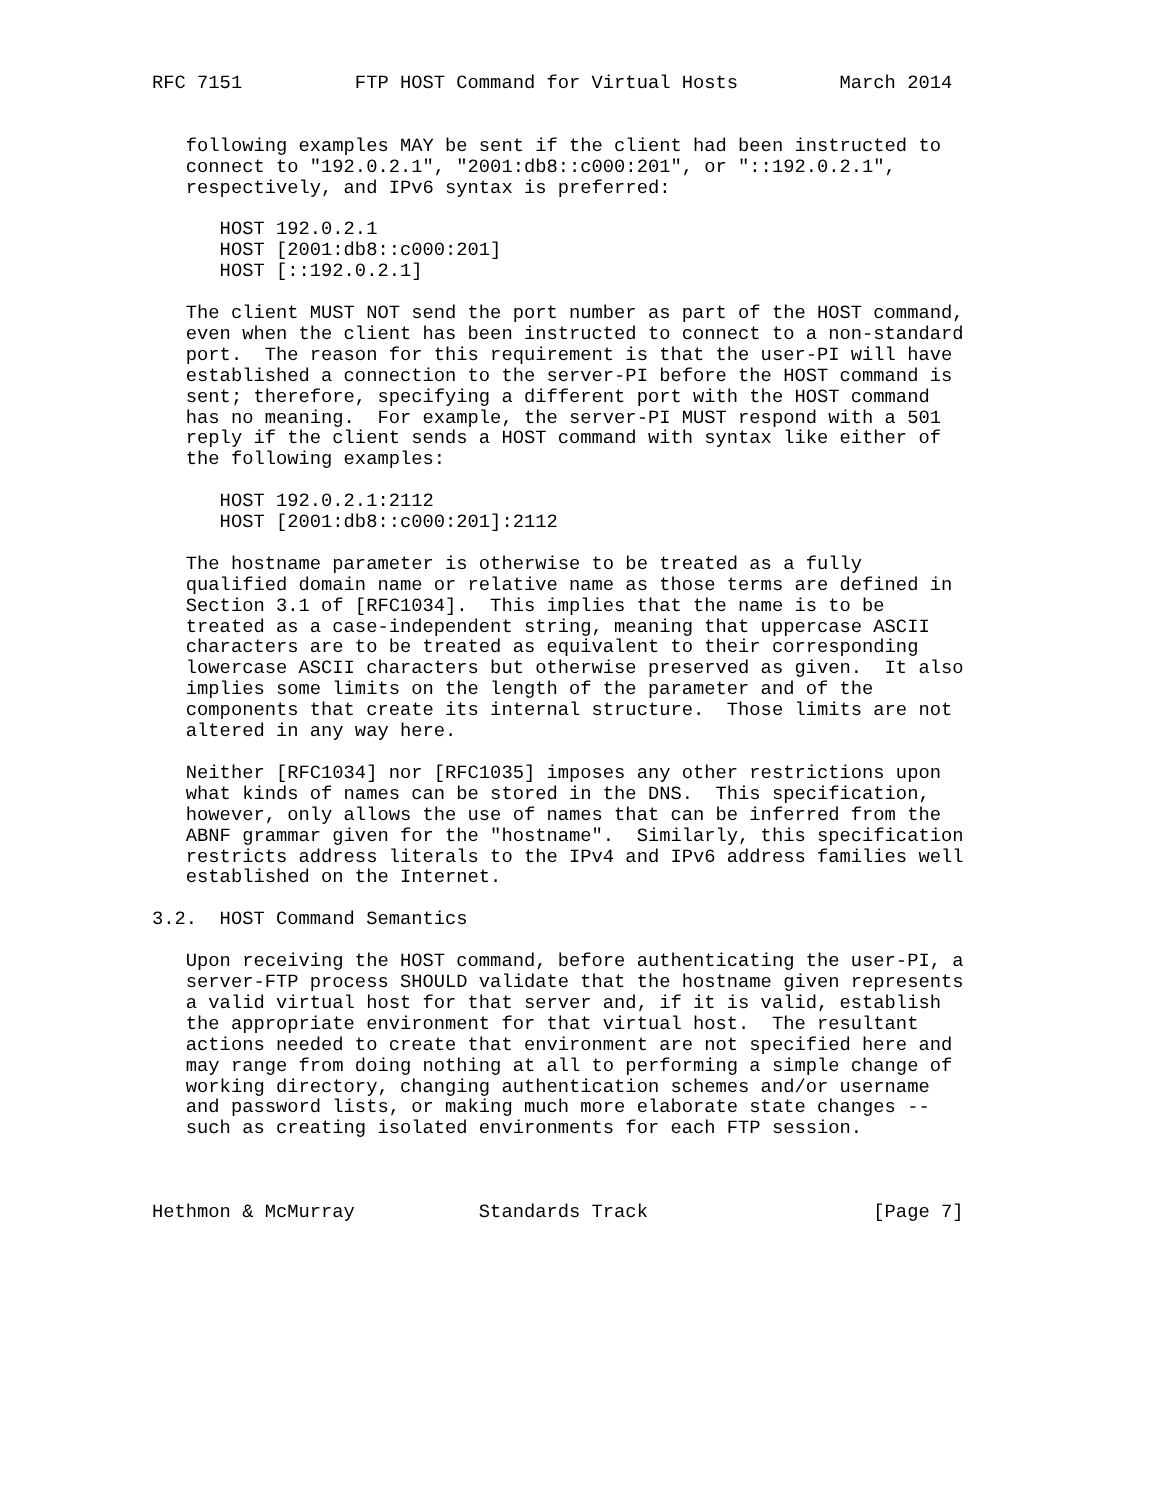RFC 7151          FTP HOST Command for Virtual Hosts         March 2014


   following examples MAY be sent if the client had been instructed to
   connect to "192.0.2.1", "2001:db8::c000:201", or "::192.0.2.1",
   respectively, and IPv6 syntax is preferred:

      HOST 192.0.2.1
      HOST [2001:db8::c000:201]
      HOST [::192.0.2.1]

   The client MUST NOT send the port number as part of the HOST command,
   even when the client has been instructed to connect to a non-standard
   port.  The reason for this requirement is that the user-PI will have
   established a connection to the server-PI before the HOST command is
   sent; therefore, specifying a different port with the HOST command
   has no meaning.  For example, the server-PI MUST respond with a 501
   reply if the client sends a HOST command with syntax like either of
   the following examples:

      HOST 192.0.2.1:2112
      HOST [2001:db8::c000:201]:2112

   The hostname parameter is otherwise to be treated as a fully
   qualified domain name or relative name as those terms are defined in
   Section 3.1 of [RFC1034].  This implies that the name is to be
   treated as a case-independent string, meaning that uppercase ASCII
   characters are to be treated as equivalent to their corresponding
   lowercase ASCII characters but otherwise preserved as given.  It also
   implies some limits on the length of the parameter and of the
   components that create its internal structure.  Those limits are not
   altered in any way here.

   Neither [RFC1034] nor [RFC1035] imposes any other restrictions upon
   what kinds of names can be stored in the DNS.  This specification,
   however, only allows the use of names that can be inferred from the
   ABNF grammar given for the "hostname".  Similarly, this specification
   restricts address literals to the IPv4 and IPv6 address families well
   established on the Internet.

3.2.  HOST Command Semantics

   Upon receiving the HOST command, before authenticating the user-PI, a
   server-FTP process SHOULD validate that the hostname given represents
   a valid virtual host for that server and, if it is valid, establish
   the appropriate environment for that virtual host.  The resultant
   actions needed to create that environment are not specified here and
   may range from doing nothing at all to performing a simple change of
   working directory, changing authentication schemes and/or username
   and password lists, or making much more elaborate state changes --
   such as creating isolated environments for each FTP session.



Hethmon & McMurray           Standards Track                    [Page 7]